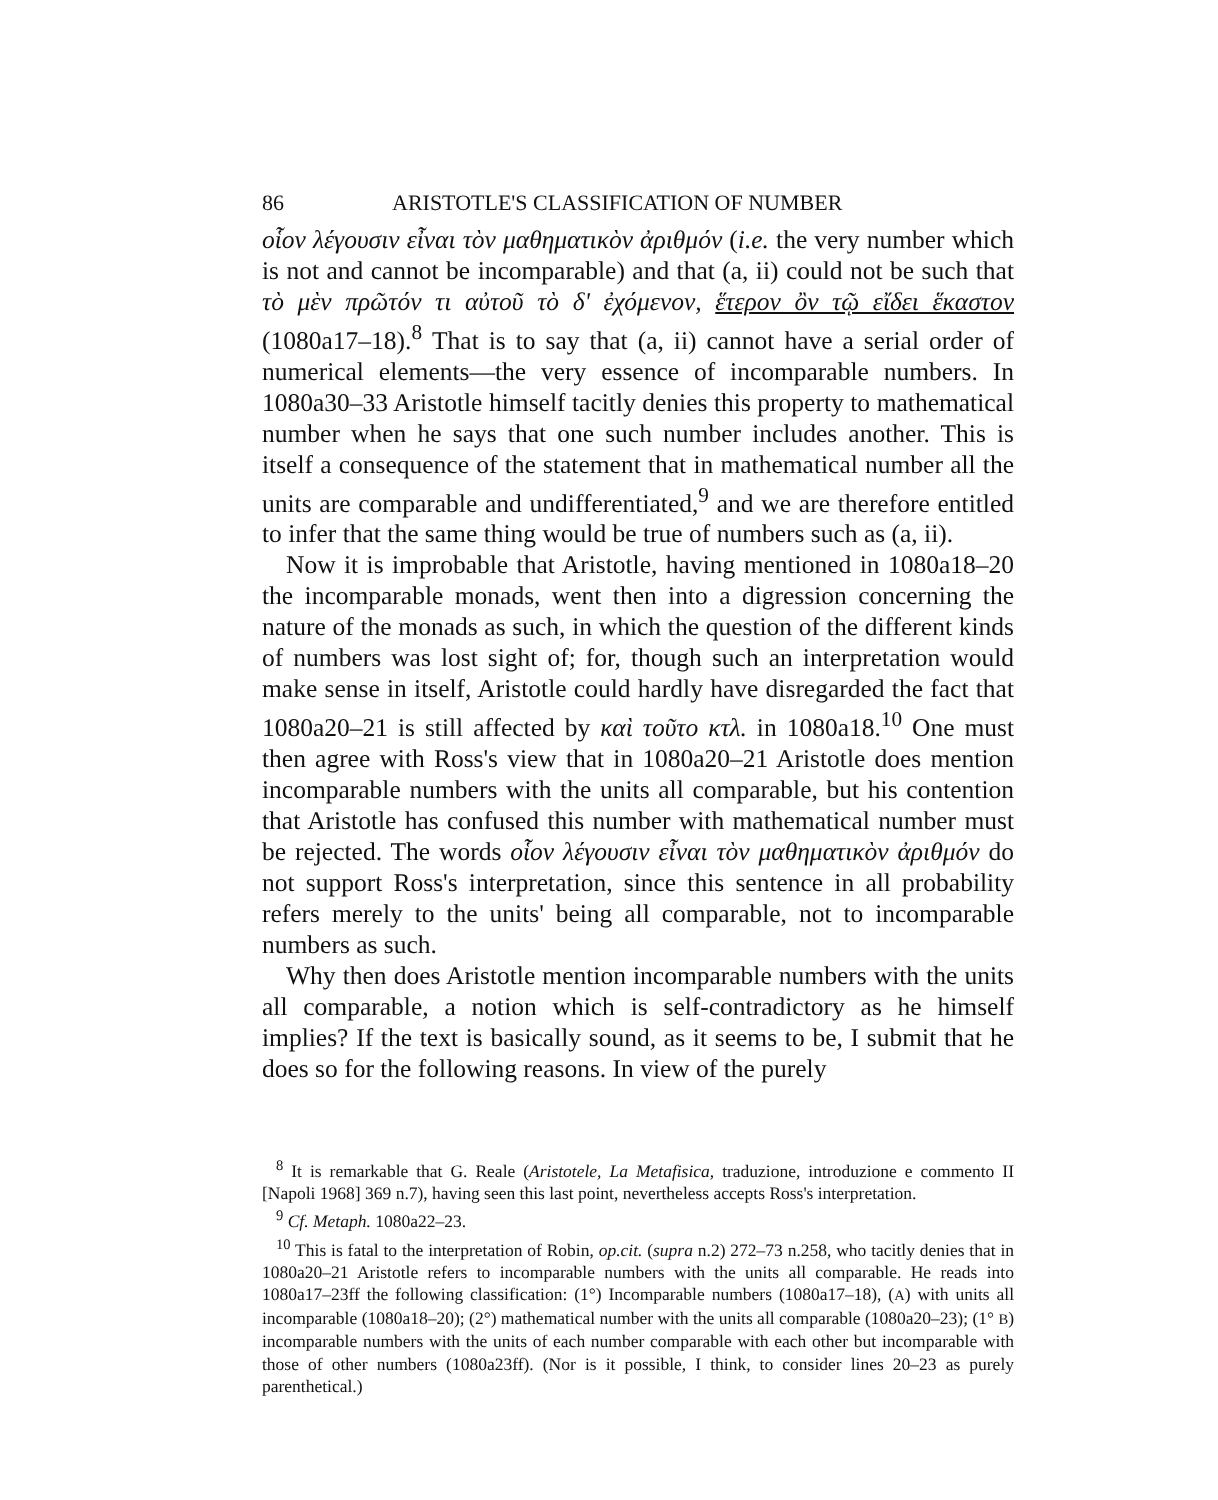86 ARISTOTLE'S CLASSIFICATION OF NUMBER
οἷον λέγουσιν εἶναι τὸν μαθηματικὸν ἀριθμόν (i.e. the very number which is not and cannot be incomparable) and that (a, ii) could not be such that τὸ μὲν πρῶτόν τι αὐτοῦ τὸ δ' ἐχόμενον, ἕτερον ὂν τῷ εἴδει ἕκαστον (1080a17–18).<sup>8</sup> That is to say that (a, ii) cannot have a serial order of numerical elements—the very essence of incomparable numbers. In 1080a30–33 Aristotle himself tacitly denies this property to mathematical number when he says that one such number includes another. This is itself a consequence of the statement that in mathematical number all the units are comparable and undifferentiated,<sup>9</sup> and we are therefore entitled to infer that the same thing would be true of numbers such as (a, ii).
Now it is improbable that Aristotle, having mentioned in 1080a18–20 the incomparable monads, went then into a digression concerning the nature of the monads as such, in which the question of the different kinds of numbers was lost sight of; for, though such an interpretation would make sense in itself, Aristotle could hardly have disregarded the fact that 1080a20–21 is still affected by καὶ τοῦτο κτλ. in 1080a18.<sup>10</sup> One must then agree with Ross's view that in 1080a20–21 Aristotle does mention incomparable numbers with the units all comparable, but his contention that Aristotle has confused this number with mathematical number must be rejected. The words οἷον λέγουσιν εἶναι τὸν μαθηματικὸν ἀριθμόν do not support Ross's interpretation, since this sentence in all probability refers merely to the units' being all comparable, not to incomparable numbers as such.
Why then does Aristotle mention incomparable numbers with the units all comparable, a notion which is self-contradictory as he himself implies? If the text is basically sound, as it seems to be, I submit that he does so for the following reasons. In view of the purely
<sup>8</sup> It is remarkable that G. Reale (Aristotele, La Metafisica, traduzione, introduzione e commento II [Napoli 1968] 369 n.7), having seen this last point, nevertheless accepts Ross's interpretation.
<sup>9</sup> Cf. Metaph. 1080a22–23.
<sup>10</sup> This is fatal to the interpretation of Robin, op.cit. (supra n.2) 272–73 n.258, who tacitly denies that in 1080a20–21 Aristotle refers to incomparable numbers with the units all comparable. He reads into 1080a17–23ff the following classification: (1°) Incomparable numbers (1080a17–18), (A) with units all incomparable (1080a18–20); (2°) mathematical number with the units all comparable (1080a20–23); (1° B) incomparable numbers with the units of each number comparable with each other but incomparable with those of other numbers (1080a23ff). (Nor is it possible, I think, to consider lines 20–23 as purely parenthetical.)